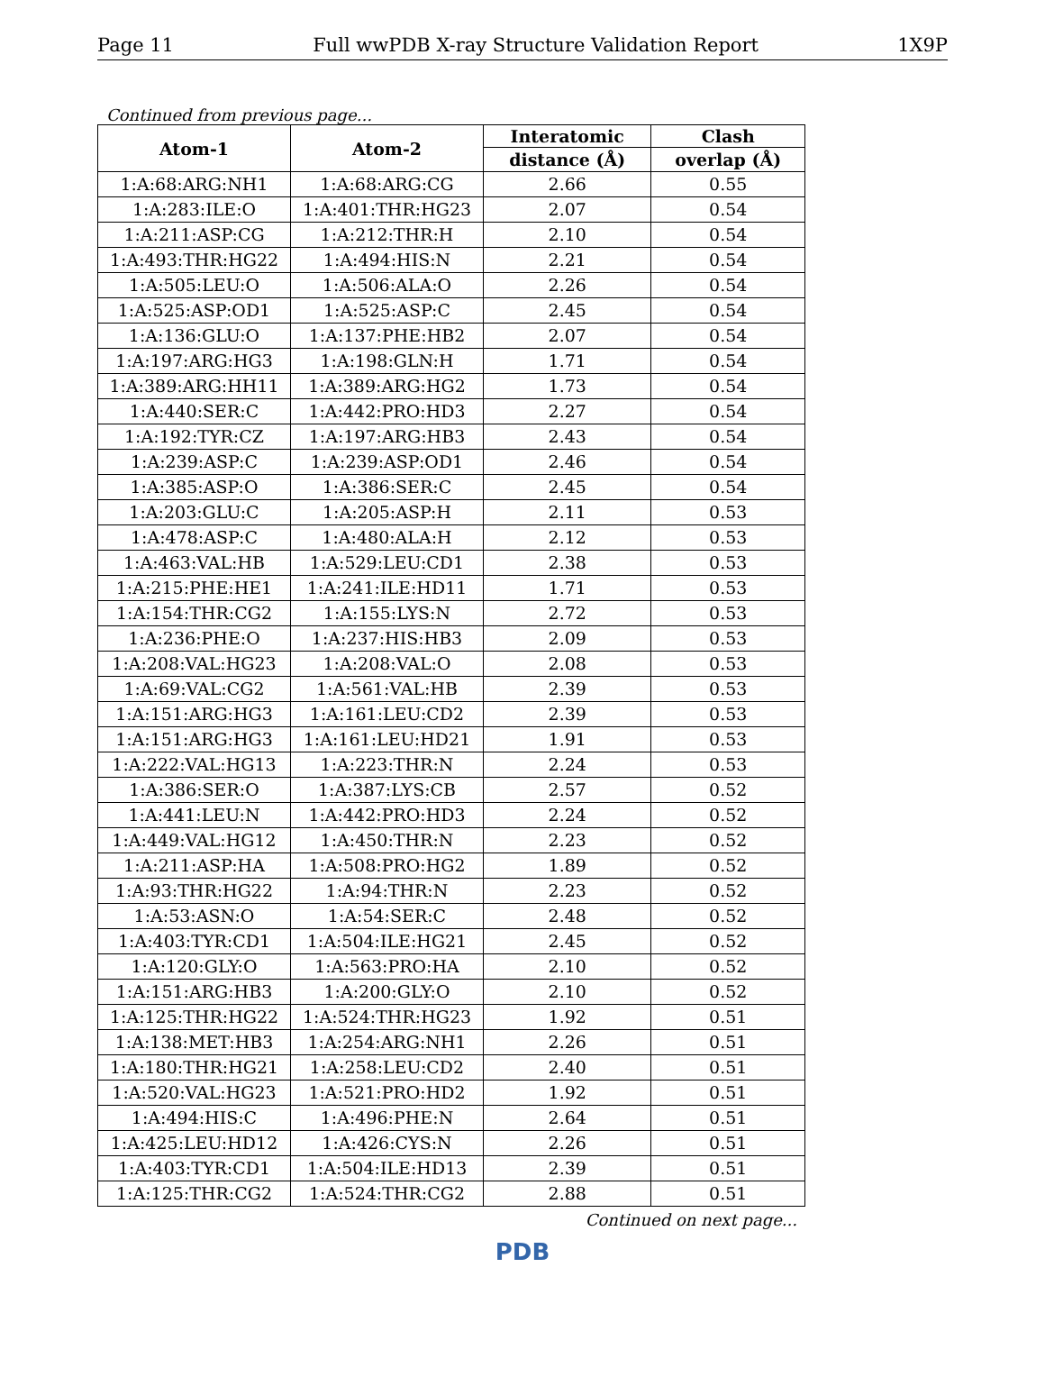Page 11 Full wwPDB X-ray Structure Validation Report 1X9P
Continued from previous page...
| Atom-1 | Atom-2 | Interatomic | Clash |
| --- | --- | --- | --- |
| | | distance (Å) | overlap (Å) |
| 1:A:68:ARG:NH1 | 1:A:68:ARG:CG | 2.66 | 0.55 |
| 1:A:283:ILE:O | 1:A:401:THR:HG23 | 2.07 | 0.54 |
| 1:A:211:ASP:CG | 1:A:212:THR:H | 2.10 | 0.54 |
| 1:A:493:THR:HG22 | 1:A:494:HIS:N | 2.21 | 0.54 |
| 1:A:505:LEU:O | 1:A:506:ALA:O | 2.26 | 0.54 |
| 1:A:525:ASP:OD1 | 1:A:525:ASP:C | 2.45 | 0.54 |
| 1:A:136:GLU:O | 1:A:137:PHE:HB2 | 2.07 | 0.54 |
| 1:A:197:ARG:HG3 | 1:A:198:GLN:H | 1.71 | 0.54 |
| 1:A:389:ARG:HH11 | 1:A:389:ARG:HG2 | 1.73 | 0.54 |
| 1:A:440:SER:C | 1:A:442:PRO:HD3 | 2.27 | 0.54 |
| 1:A:192:TYR:CZ | 1:A:197:ARG:HB3 | 2.43 | 0.54 |
| 1:A:239:ASP:C | 1:A:239:ASP:OD1 | 2.46 | 0.54 |
| 1:A:385:ASP:O | 1:A:386:SER:C | 2.45 | 0.54 |
| 1:A:203:GLU:C | 1:A:205:ASP:H | 2.11 | 0.53 |
| 1:A:478:ASP:C | 1:A:480:ALA:H | 2.12 | 0.53 |
| 1:A:463:VAL:HB | 1:A:529:LEU:CD1 | 2.38 | 0.53 |
| 1:A:215:PHE:HE1 | 1:A:241:ILE:HD11 | 1.71 | 0.53 |
| 1:A:154:THR:CG2 | 1:A:155:LYS:N | 2.72 | 0.53 |
| 1:A:236:PHE:O | 1:A:237:HIS:HB3 | 2.09 | 0.53 |
| 1:A:208:VAL:HG23 | 1:A:208:VAL:O | 2.08 | 0.53 |
| 1:A:69:VAL:CG2 | 1:A:561:VAL:HB | 2.39 | 0.53 |
| 1:A:151:ARG:HG3 | 1:A:161:LEU:CD2 | 2.39 | 0.53 |
| 1:A:151:ARG:HG3 | 1:A:161:LEU:HD21 | 1.91 | 0.53 |
| 1:A:222:VAL:HG13 | 1:A:223:THR:N | 2.24 | 0.53 |
| 1:A:386:SER:O | 1:A:387:LYS:CB | 2.57 | 0.52 |
| 1:A:441:LEU:N | 1:A:442:PRO:HD3 | 2.24 | 0.52 |
| 1:A:449:VAL:HG12 | 1:A:450:THR:N | 2.23 | 0.52 |
| 1:A:211:ASP:HA | 1:A:508:PRO:HG2 | 1.89 | 0.52 |
| 1:A:93:THR:HG22 | 1:A:94:THR:N | 2.23 | 0.52 |
| 1:A:53:ASN:O | 1:A:54:SER:C | 2.48 | 0.52 |
| 1:A:403:TYR:CD1 | 1:A:504:ILE:HG21 | 2.45 | 0.52 |
| 1:A:120:GLY:O | 1:A:563:PRO:HA | 2.10 | 0.52 |
| 1:A:151:ARG:HB3 | 1:A:200:GLY:O | 2.10 | 0.52 |
| 1:A:125:THR:HG22 | 1:A:524:THR:HG23 | 1.92 | 0.51 |
| 1:A:138:MET:HB3 | 1:A:254:ARG:NH1 | 2.26 | 0.51 |
| 1:A:180:THR:HG21 | 1:A:258:LEU:CD2 | 2.40 | 0.51 |
| 1:A:520:VAL:HG23 | 1:A:521:PRO:HD2 | 1.92 | 0.51 |
| 1:A:494:HIS:C | 1:A:496:PHE:N | 2.64 | 0.51 |
| 1:A:425:LEU:HD12 | 1:A:426:CYS:N | 2.26 | 0.51 |
| 1:A:403:TYR:CD1 | 1:A:504:ILE:HD13 | 2.39 | 0.51 |
| 1:A:125:THR:CG2 | 1:A:524:THR:CG2 | 2.88 | 0.51 |
Continued on next page...
PDB